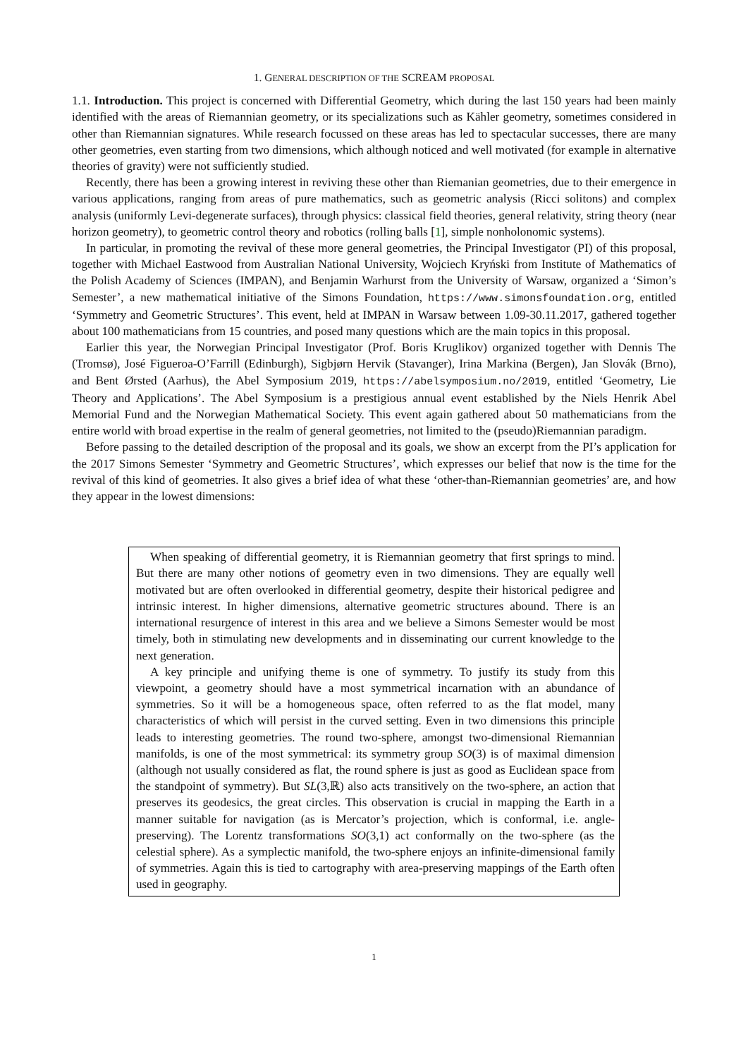1. GENERAL DESCRIPTION OF THE SCREAM PROPOSAL
1.1. Introduction. This project is concerned with Differential Geometry, which during the last 150 years had been mainly identified with the areas of Riemannian geometry, or its specializations such as Kähler geometry, sometimes considered in other than Riemannian signatures. While research focussed on these areas has led to spectacular successes, there are many other geometries, even starting from two dimensions, which although noticed and well motivated (for example in alternative theories of gravity) were not sufficiently studied.
Recently, there has been a growing interest in reviving these other than Riemanian geometries, due to their emergence in various applications, ranging from areas of pure mathematics, such as geometric analysis (Ricci solitons) and complex analysis (uniformly Levi-degenerate surfaces), through physics: classical field theories, general relativity, string theory (near horizon geometry), to geometric control theory and robotics (rolling balls [1], simple nonholonomic systems).
In particular, in promoting the revival of these more general geometries, the Principal Investigator (PI) of this proposal, together with Michael Eastwood from Australian National University, Wojciech Kryński from Institute of Mathematics of the Polish Academy of Sciences (IMPAN), and Benjamin Warhurst from the University of Warsaw, organized a ‘Simon’s Semester’, a new mathematical initiative of the Simons Foundation, https://www.simonsfoundation.org, entitled ‘Symmetry and Geometric Structures’. This event, held at IMPAN in Warsaw between 1.09-30.11.2017, gathered together about 100 mathematicians from 15 countries, and posed many questions which are the main topics in this proposal.
Earlier this year, the Norwegian Principal Investigator (Prof. Boris Kruglikov) organized together with Dennis The (Tromsø), José Figueroa-O’Farrill (Edinburgh), Sigbjørn Hervik (Stavanger), Irina Markina (Bergen), Jan Slovák (Brno), and Bent Ørsted (Aarhus), the Abel Symposium 2019, https://abelsymposium.no/2019, entitled ‘Geometry, Lie Theory and Applications’. The Abel Symposium is a prestigious annual event established by the Niels Henrik Abel Memorial Fund and the Norwegian Mathematical Society. This event again gathered about 50 mathematicians from the entire world with broad expertise in the realm of general geometries, not limited to the (pseudo)Riemannian paradigm.
Before passing to the detailed description of the proposal and its goals, we show an excerpt from the PI’s application for the 2017 Simons Semester ‘Symmetry and Geometric Structures’, which expresses our belief that now is the time for the revival of this kind of geometries. It also gives a brief idea of what these ‘other-than-Riemannian geometries’ are, and how they appear in the lowest dimensions:
When speaking of differential geometry, it is Riemannian geometry that first springs to mind. But there are many other notions of geometry even in two dimensions. They are equally well motivated but are often overlooked in differential geometry, despite their historical pedigree and intrinsic interest. In higher dimensions, alternative geometric structures abound. There is an international resurgence of interest in this area and we believe a Simons Semester would be most timely, both in stimulating new developments and in disseminating our current knowledge to the next generation.
A key principle and unifying theme is one of symmetry. To justify its study from this viewpoint, a geometry should have a most symmetrical incarnation with an abundance of symmetries. So it will be a homogeneous space, often referred to as the flat model, many characteristics of which will persist in the curved setting. Even in two dimensions this principle leads to interesting geometries. The round two-sphere, amongst two-dimensional Riemannian manifolds, is one of the most symmetrical: its symmetry group SO(3) is of maximal dimension (although not usually considered as flat, the round sphere is just as good as Euclidean space from the standpoint of symmetry). But SL(3,ℝ) also acts transitively on the two-sphere, an action that preserves its geodesics, the great circles. This observation is crucial in mapping the Earth in a manner suitable for navigation (as is Mercator’s projection, which is conformal, i.e. angle-preserving). The Lorentz transformations SO(3,1) act conformally on the two-sphere (as the celestial sphere). As a symplectic manifold, the two-sphere enjoys an infinite-dimensional family of symmetries. Again this is tied to cartography with area-preserving mappings of the Earth often used in geography.
1